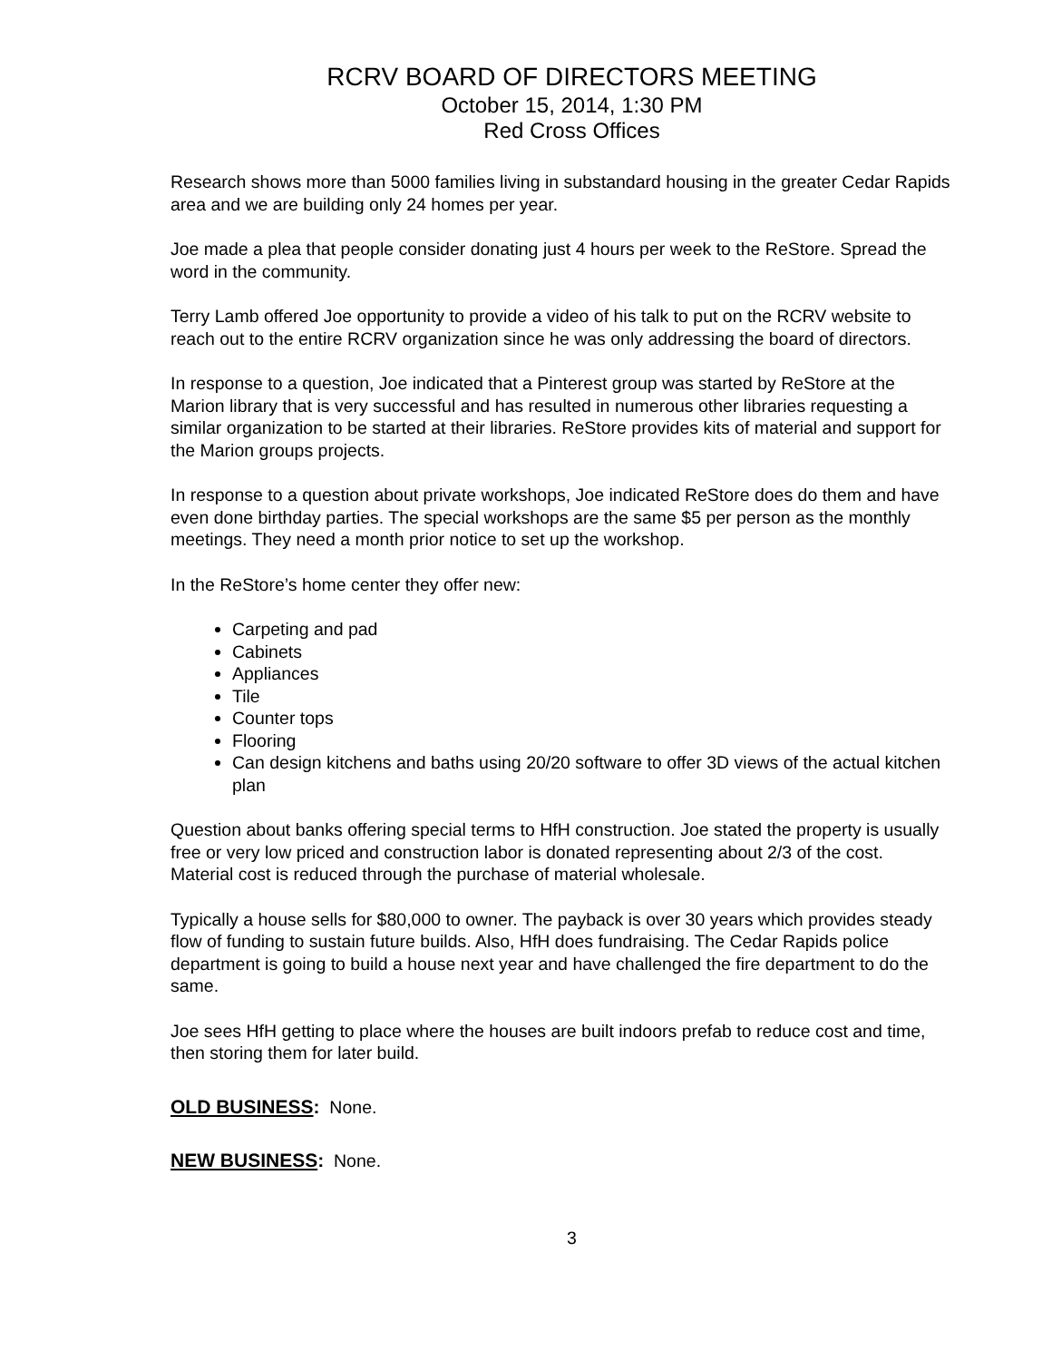RCRV BOARD OF DIRECTORS MEETING
October 15, 2014, 1:30 PM
Red Cross Offices
Research shows more than 5000 families living in substandard housing in the greater Cedar Rapids area and we are building only 24 homes per year.
Joe made a plea that people consider donating just 4 hours per week to the ReStore. Spread the word in the community.
Terry Lamb offered Joe opportunity to provide a video of his talk to put on the RCRV website to reach out to the entire RCRV organization since he was only addressing the board of directors.
In response to a question, Joe indicated that a Pinterest group was started by ReStore at the Marion library that is very successful and has resulted in numerous other libraries requesting a similar organization to be started at their libraries. ReStore provides kits of material and support for the Marion groups projects.
In response to a question about private workshops, Joe indicated ReStore does do them and have even done birthday parties. The special workshops are the same $5 per person as the monthly meetings. They need a month prior notice to set up the workshop.
In the ReStore’s home center they offer new:
Carpeting and pad
Cabinets
Appliances
Tile
Counter tops
Flooring
Can design kitchens and baths using 20/20 software to offer 3D views of the actual kitchen plan
Question about banks offering special terms to HfH construction. Joe stated the property is usually free or very low priced and construction labor is donated representing about 2/3 of the cost. Material cost is reduced through the purchase of material wholesale.
Typically a house sells for $80,000 to owner. The payback is over 30 years which provides steady flow of funding to sustain future builds. Also, HfH does fundraising. The Cedar Rapids police department is going to build a house next year and have challenged the fire department to do the same.
Joe sees HfH getting to place where the houses are built indoors prefab to reduce cost and time, then storing them for later build.
OLD BUSINESS: None.
NEW BUSINESS: None.
3